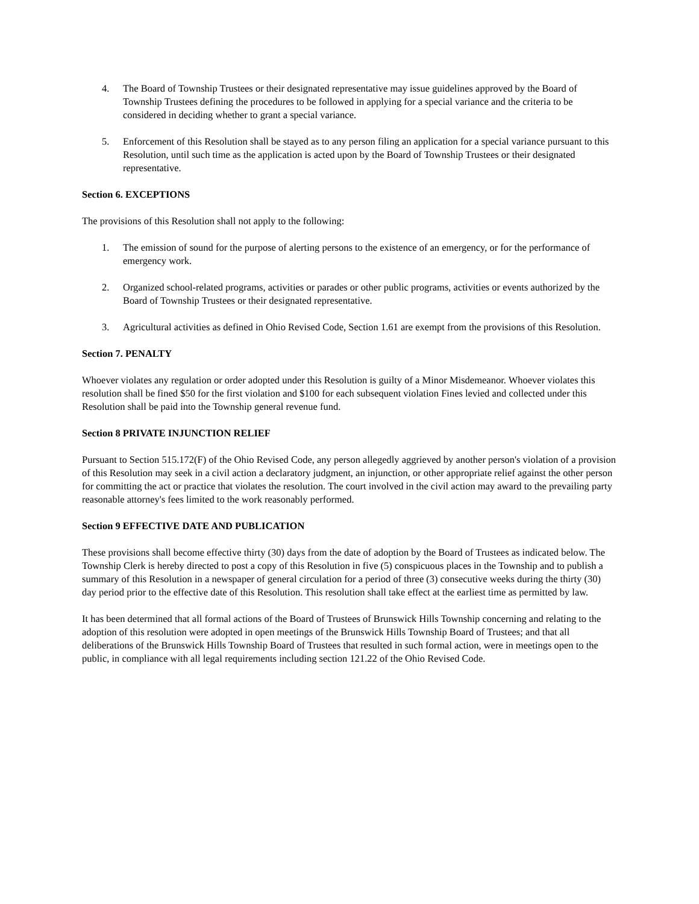4. The Board of Township Trustees or their designated representative may issue guidelines approved by the Board of Township Trustees defining the procedures to be followed in applying for a special variance and the criteria to be considered in deciding whether to grant a special variance.
5. Enforcement of this Resolution shall be stayed as to any person filing an application for a special variance pursuant to this Resolution, until such time as the application is acted upon by the Board of Township Trustees or their designated representative.
Section 6. EXCEPTIONS
The provisions of this Resolution shall not apply to the following:
1. The emission of sound for the purpose of alerting persons to the existence of an emergency, or for the performance of emergency work.
2. Organized school-related programs, activities or parades or other public programs, activities or events authorized by the Board of Township Trustees or their designated representative.
3. Agricultural activities as defined in Ohio Revised Code, Section 1.61 are exempt from the provisions of this Resolution.
Section 7. PENALTY
Whoever violates any regulation or order adopted under this Resolution is guilty of a Minor Misdemeanor. Whoever violates this resolution shall be fined $50 for the first violation and $100 for each subsequent violation Fines levied and collected under this Resolution shall be paid into the Township general revenue fund.
Section 8 PRIVATE INJUNCTION RELIEF
Pursuant to Section 515.172(F) of the Ohio Revised Code, any person allegedly aggrieved by another person's violation of a provision of this Resolution may seek in a civil action a declaratory judgment, an injunction, or other appropriate relief against the other person for committing the act or practice that violates the resolution. The court involved in the civil action may award to the prevailing party reasonable attorney's fees limited to the work reasonably performed.
Section 9 EFFECTIVE DATE AND PUBLICATION
These provisions shall become effective thirty (30) days from the date of adoption by the Board of Trustees as indicated below. The Township Clerk is hereby directed to post a copy of this Resolution in five (5) conspicuous places in the Township and to publish a summary of this Resolution in a newspaper of general circulation for a period of three (3) consecutive weeks during the thirty (30) day period prior to the effective date of this Resolution. This resolution shall take effect at the earliest time as permitted by law.
It has been determined that all formal actions of the Board of Trustees of Brunswick Hills Township concerning and relating to the adoption of this resolution were adopted in open meetings of the Brunswick Hills Township Board of Trustees; and that all deliberations of the Brunswick Hills Township Board of Trustees that resulted in such formal action, were in meetings open to the public, in compliance with all legal requirements including section 121.22 of the Ohio Revised Code.